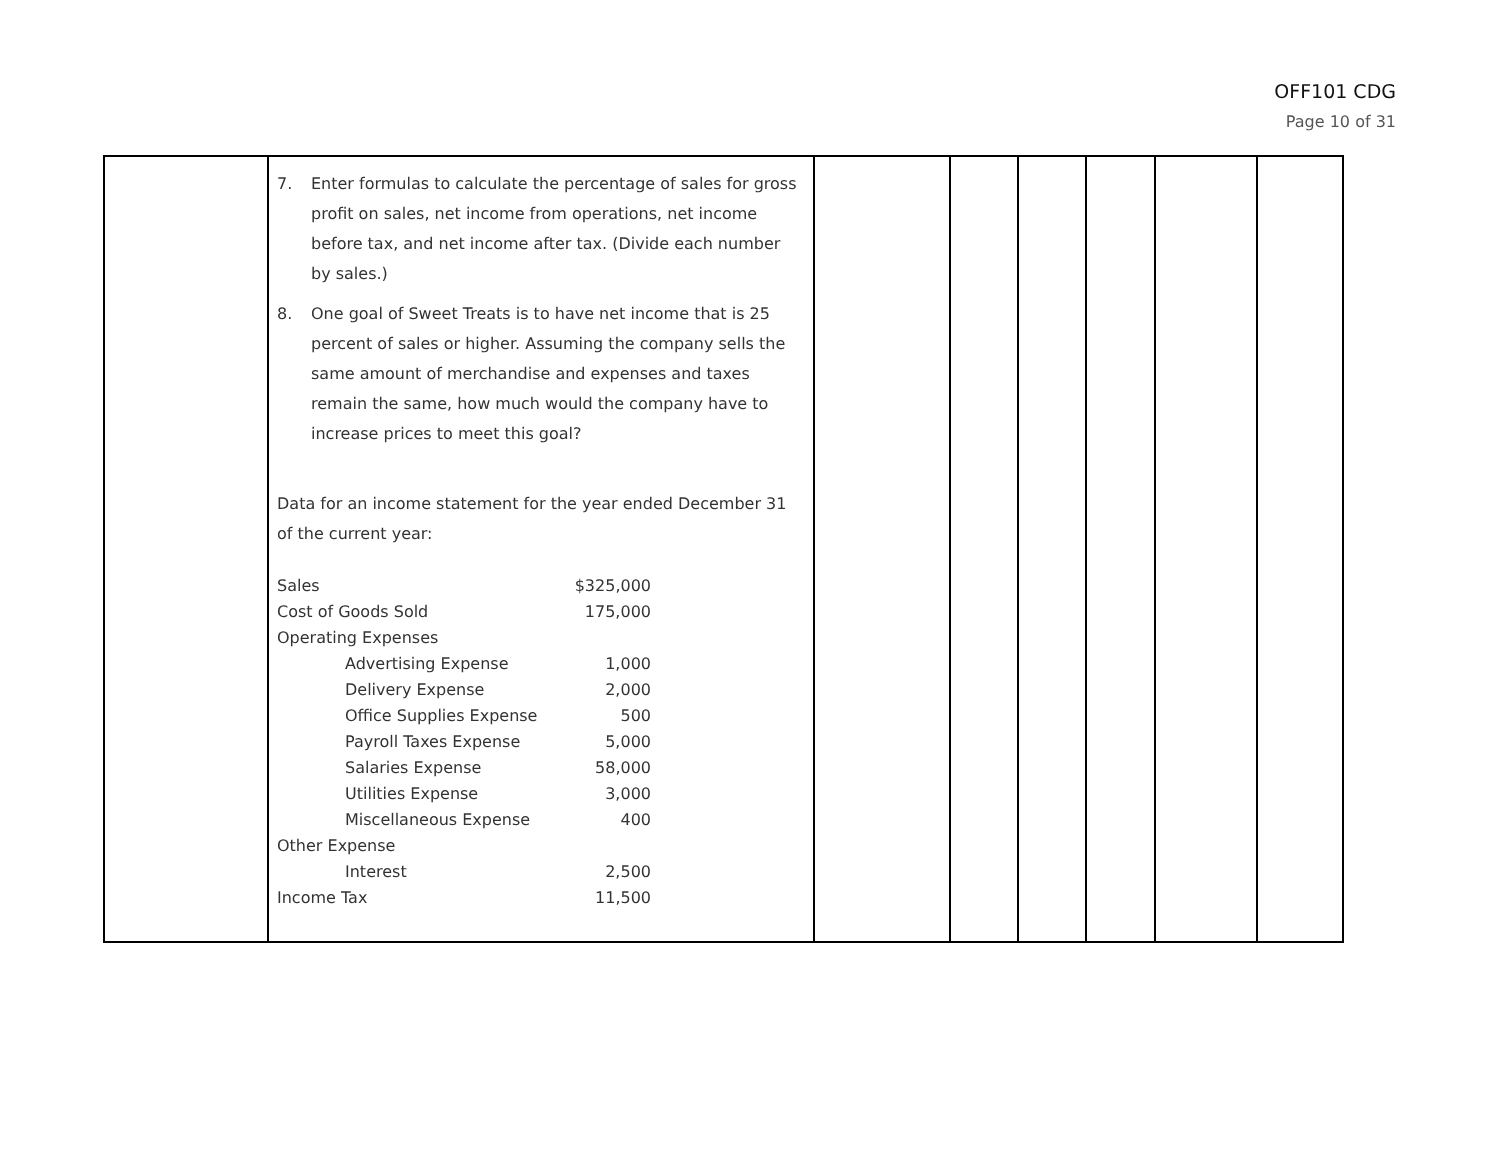OFF101 CDG
Page 10 of 31
| | 7. Enter formulas to calculate the percentage of sales for gross profit on sales, net income from operations, net income before tax, and net income after tax. (Divide each number by sales.) 8. One goal of Sweet Treats is to have net income that is 25 percent of sales or higher. Assuming the company sells the same amount of merchandise and expenses and taxes remain the same, how much would the company have to increase prices to meet this goal? Data for an income statement for the year ended December 31 of the current year: / Sales / $325,000 / / Cost of Goods Sold / 175,000 / / Operating Expenses / / / Advertising Expense / 1,000 / / Delivery Expense / 2,000 / / Office Supplies Expense / 500 / / Payroll Taxes Expense / 5,000 / / Salaries Expense / 58,000 / / Utilities Expense / 3,000 / / Miscellaneous Expense / 400 / / Other Expense / / / Interest / 2,500 / / Income Tax / 11,500 / | | | | | | |